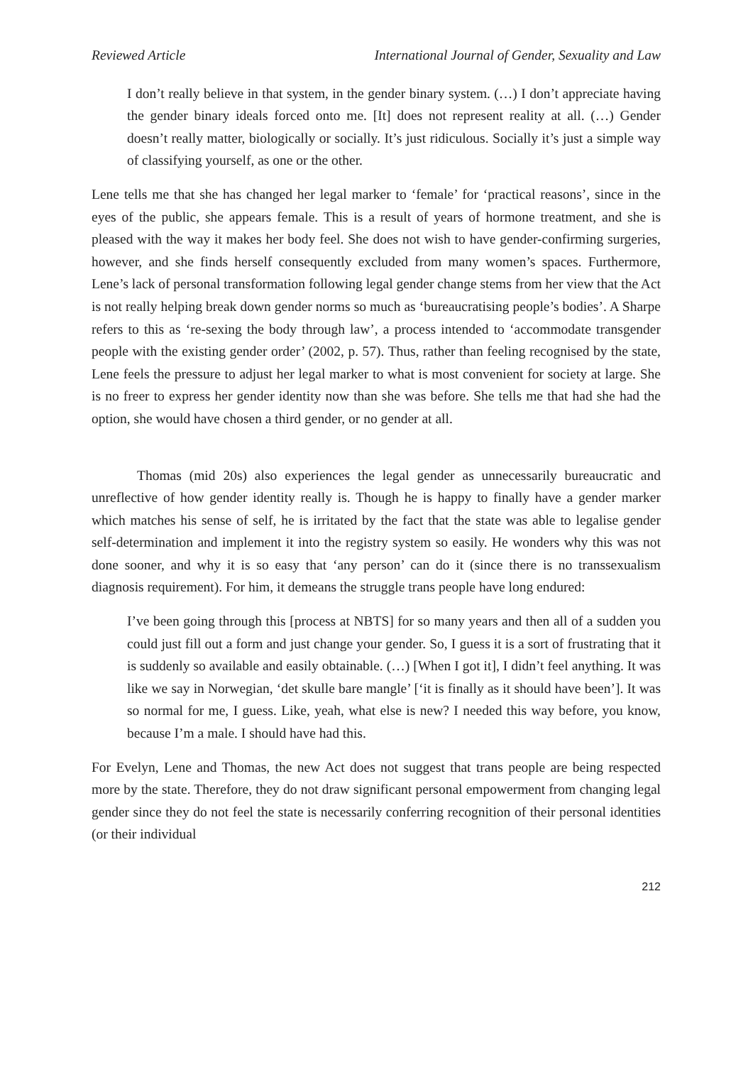Reviewed Article International Journal of Gender, Sexuality and Law
I don’t really believe in that system, in the gender binary system. (…) I don’t appreciate having the gender binary ideals forced onto me. [It] does not represent reality at all. (…) Gender doesn’t really matter, biologically or socially. It’s just ridiculous. Socially it’s just a simple way of classifying yourself, as one or the other.
Lene tells me that she has changed her legal marker to ‘female’ for ‘practical reasons’, since in the eyes of the public, she appears female. This is a result of years of hormone treatment, and she is pleased with the way it makes her body feel. She does not wish to have gender-confirming surgeries, however, and she finds herself consequently excluded from many women’s spaces. Furthermore, Lene’s lack of personal transformation following legal gender change stems from her view that the Act is not really helping break down gender norms so much as ‘bureaucratising people’s bodies’. A Sharpe refers to this as ‘re-sexing the body through law’, a process intended to ‘accommodate transgender people with the existing gender order’ (2002, p. 57). Thus, rather than feeling recognised by the state, Lene feels the pressure to adjust her legal marker to what is most convenient for society at large. She is no freer to express her gender identity now than she was before. She tells me that had she had the option, she would have chosen a third gender, or no gender at all.
Thomas (mid 20s) also experiences the legal gender as unnecessarily bureaucratic and unreflective of how gender identity really is. Though he is happy to finally have a gender marker which matches his sense of self, he is irritated by the fact that the state was able to legalise gender self-determination and implement it into the registry system so easily. He wonders why this was not done sooner, and why it is so easy that ‘any person’ can do it (since there is no transsexualism diagnosis requirement). For him, it demeans the struggle trans people have long endured:
I’ve been going through this [process at NBTS] for so many years and then all of a sudden you could just fill out a form and just change your gender. So, I guess it is a sort of frustrating that it is suddenly so available and easily obtainable. (…) [When I got it], I didn’t feel anything. It was like we say in Norwegian, ‘det skulle bare mangle’ [‘it is finally as it should have been’]. It was so normal for me, I guess. Like, yeah, what else is new? I needed this way before, you know, because I’m a male. I should have had this.
For Evelyn, Lene and Thomas, the new Act does not suggest that trans people are being respected more by the state. Therefore, they do not draw significant personal empowerment from changing legal gender since they do not feel the state is necessarily conferring recognition of their personal identities (or their individual
212